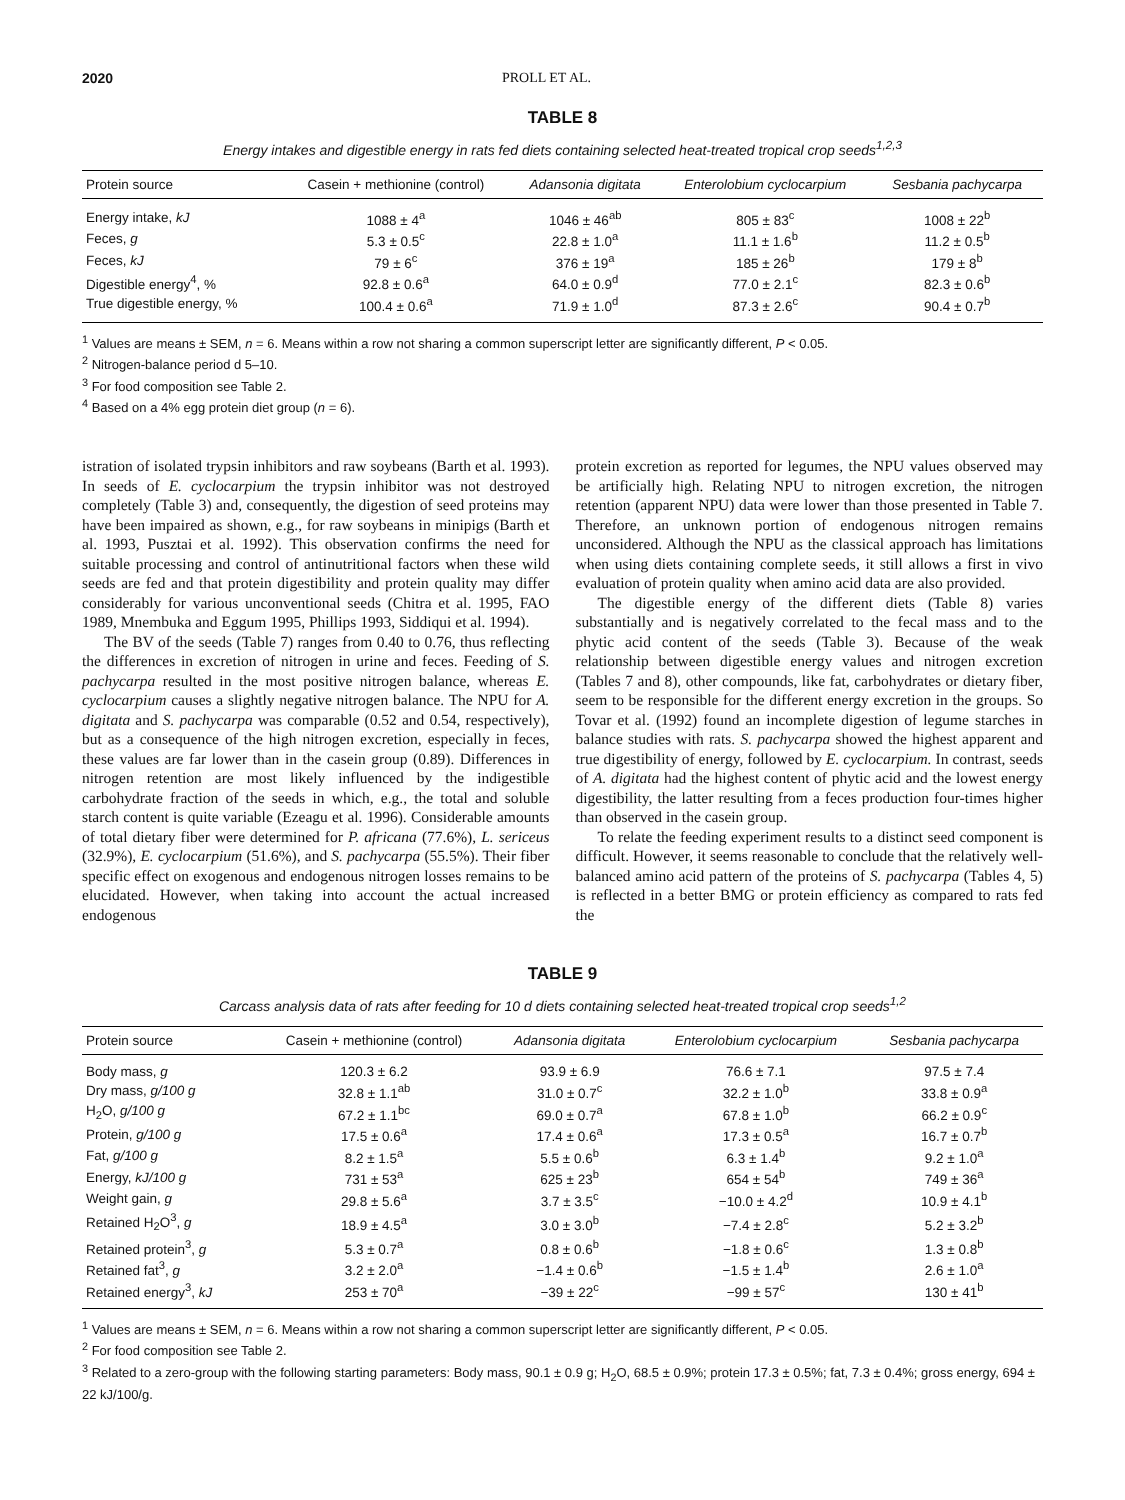2020 PROLL ET AL.
TABLE 8
Energy intakes and digestible energy in rats fed diets containing selected heat-treated tropical crop seeds<sup>1,2,3</sup>
| Protein source | Casein + methionine (control) | Adansonia digitata | Enterolobium cyclocarpium | Sesbania pachycarpa |
| --- | --- | --- | --- | --- |
| Energy intake, kJ | 1088 ± 4<sup>a</sup> | 1046 ± 46<sup>ab</sup> | 805 ± 83<sup>c</sup> | 1008 ± 22<sup>b</sup> |
| Feces, g | 5.3 ± 0.5<sup>c</sup> | 22.8 ± 1.0<sup>a</sup> | 11.1 ± 1.6<sup>b</sup> | 11.2 ± 0.5<sup>b</sup> |
| Feces, kJ | 79 ± 6<sup>c</sup> | 376 ± 19<sup>a</sup> | 185 ± 26<sup>b</sup> | 179 ± 8<sup>b</sup> |
| Digestible energy<sup>4</sup>, % | 92.8 ± 0.6<sup>a</sup> | 64.0 ± 0.9<sup>d</sup> | 77.0 ± 2.1<sup>c</sup> | 82.3 ± 0.6<sup>b</sup> |
| True digestible energy, % | 100.4 ± 0.6<sup>a</sup> | 71.9 ± 1.0<sup>d</sup> | 87.3 ± 2.6<sup>c</sup> | 90.4 ± 0.7<sup>b</sup> |
<sup>1</sup> Values are means ± SEM, n = 6. Means within a row not sharing a common superscript letter are significantly different, P < 0.05.
<sup>2</sup> Nitrogen-balance period d 5–10.
<sup>3</sup> For food composition see Table 2.
<sup>4</sup> Based on a 4% egg protein diet group (n = 6).
istration of isolated trypsin inhibitors and raw soybeans (Barth et al. 1993). In seeds of E. cyclocarpium the trypsin inhibitor was not destroyed completely (Table 3) and, consequently, the digestion of seed proteins may have been impaired as shown, e.g., for raw soybeans in minipigs (Barth et al. 1993, Pusztai et al. 1992). This observation confirms the need for suitable processing and control of antinutritional factors when these wild seeds are fed and that protein digestibility and protein quality may differ considerably for various unconventional seeds (Chitra et al. 1995, FAO 1989, Mnembuka and Eggum 1995, Phillips 1993, Siddiqui et al. 1994).
The BV of the seeds (Table 7) ranges from 0.40 to 0.76, thus reflecting the differences in excretion of nitrogen in urine and feces. Feeding of S. pachycarpa resulted in the most positive nitrogen balance, whereas E. cyclocarpium causes a slightly negative nitrogen balance. The NPU for A. digitata and S. pachycarpa was comparable (0.52 and 0.54, respectively), but as a consequence of the high nitrogen excretion, especially in feces, these values are far lower than in the casein group (0.89). Differences in nitrogen retention are most likely influenced by the indigestible carbohydrate fraction of the seeds in which, e.g., the total and soluble starch content is quite variable (Ezeagu et al. 1996). Considerable amounts of total dietary fiber were determined for P. africana (77.6%), L. sericeus (32.9%), E. cyclocarpium (51.6%), and S. pachycarpa (55.5%). Their fiber specific effect on exogenous and endogenous nitrogen losses remains to be elucidated. However, when taking into account the actual increased endogenous
protein excretion as reported for legumes, the NPU values observed may be artificially high. Relating NPU to nitrogen excretion, the nitrogen retention (apparent NPU) data were lower than those presented in Table 7. Therefore, an unknown portion of endogenous nitrogen remains unconsidered. Although the NPU as the classical approach has limitations when using diets containing complete seeds, it still allows a first in vivo evaluation of protein quality when amino acid data are also provided.
The digestible energy of the different diets (Table 8) varies substantially and is negatively correlated to the fecal mass and to the phytic acid content of the seeds (Table 3). Because of the weak relationship between digestible energy values and nitrogen excretion (Tables 7 and 8), other compounds, like fat, carbohydrates or dietary fiber, seem to be responsible for the different energy excretion in the groups. So Tovar et al. (1992) found an incomplete digestion of legume starches in balance studies with rats. S. pachycarpa showed the highest apparent and true digestibility of energy, followed by E. cyclocarpium. In contrast, seeds of A. digitata had the highest content of phytic acid and the lowest energy digestibility, the latter resulting from a feces production four-times higher than observed in the casein group.
To relate the feeding experiment results to a distinct seed component is difficult. However, it seems reasonable to conclude that the relatively well-balanced amino acid pattern of the proteins of S. pachycarpa (Tables 4, 5) is reflected in a better BMG or protein efficiency as compared to rats fed the
TABLE 9
Carcass analysis data of rats after feeding for 10 d diets containing selected heat-treated tropical crop seeds<sup>1,2</sup>
| Protein source | Casein + methionine (control) | Adansonia digitata | Enterolobium cyclocarpium | Sesbania pachycarpa |
| --- | --- | --- | --- | --- |
| Body mass, g | 120.3 ± 6.2 | 93.9 ± 6.9 | 76.6 ± 7.1 | 97.5 ± 7.4 |
| Dry mass, g/100 g | 32.8 ± 1.1<sup>ab</sup> | 31.0 ± 0.7<sup>c</sup> | 32.2 ± 1.0<sup>b</sup> | 33.8 ± 0.9<sup>a</sup> |
| H<sub>2</sub>O, g/100 g | 67.2 ± 1.1<sup>bc</sup> | 69.0 ± 0.7<sup>a</sup> | 67.8 ± 1.0<sup>b</sup> | 66.2 ± 0.9<sup>c</sup> |
| Protein, g/100 g | 17.5 ± 0.6<sup>a</sup> | 17.4 ± 0.6<sup>a</sup> | 17.3 ± 0.5<sup>a</sup> | 16.7 ± 0.7<sup>b</sup> |
| Fat, g/100 g | 8.2 ± 1.5<sup>a</sup> | 5.5 ± 0.6<sup>b</sup> | 6.3 ± 1.4<sup>b</sup> | 9.2 ± 1.0<sup>a</sup> |
| Energy, kJ/100 g | 731 ± 53<sup>a</sup> | 625 ± 23<sup>b</sup> | 654 ± 54<sup>b</sup> | 749 ± 36<sup>a</sup> |
| Weight gain, g | 29.8 ± 5.6<sup>a</sup> | 3.7 ± 3.5<sup>c</sup> | −10.0 ± 4.2<sup>d</sup> | 10.9 ± 4.1<sup>b</sup> |
| Retained H<sub>2</sub>O<sup>3</sup>, g | 18.9 ± 4.5<sup>a</sup> | 3.0 ± 3.0<sup>b</sup> | −7.4 ± 2.8<sup>c</sup> | 5.2 ± 3.2<sup>b</sup> |
| Retained protein<sup>3</sup>, g | 5.3 ± 0.7<sup>a</sup> | 0.8 ± 0.6<sup>b</sup> | −1.8 ± 0.6<sup>c</sup> | 1.3 ± 0.8<sup>b</sup> |
| Retained fat<sup>3</sup>, g | 3.2 ± 2.0<sup>a</sup> | −1.4 ± 0.6<sup>b</sup> | −1.5 ± 1.4<sup>b</sup> | 2.6 ± 1.0<sup>a</sup> |
| Retained energy<sup>3</sup>, kJ | 253 ± 70<sup>a</sup> | −39 ± 22<sup>c</sup> | −99 ± 57<sup>c</sup> | 130 ± 41<sup>b</sup> |
<sup>1</sup> Values are means ± SEM, n = 6. Means within a row not sharing a common superscript letter are significantly different, P < 0.05.
<sup>2</sup> For food composition see Table 2.
<sup>3</sup> Related to a zero-group with the following starting parameters: Body mass, 90.1 ± 0.9 g; H<sub>2</sub>O, 68.5 ± 0.9%; protein 17.3 ± 0.5%; fat, 7.3 ± 0.4%; gross energy, 694 ± 22 kJ/100/g.